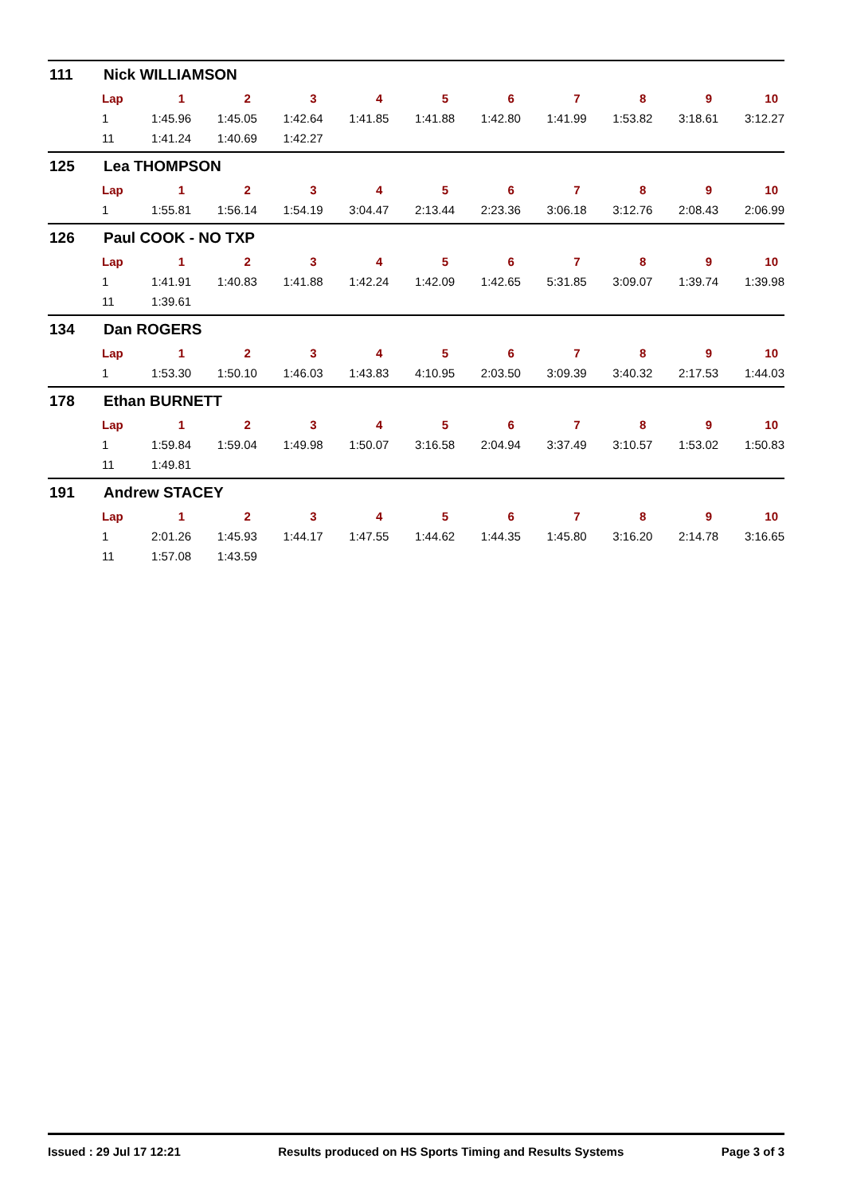111 Nick WILLIAMSON
| Lap | 1 | 2 | 3 | 4 | 5 | 6 | 7 | 8 | 9 | 10 |
| --- | --- | --- | --- | --- | --- | --- | --- | --- | --- | --- |
| 1 | 1:45.96 | 1:45.05 | 1:42.64 | 1:41.85 | 1:41.88 | 1:42.80 | 1:41.99 | 1:53.82 | 3:18.61 | 3:12.27 |
| 11 | 1:41.24 | 1:40.69 | 1:42.27 | | | | | | | |
125 Lea THOMPSON
| Lap | 1 | 2 | 3 | 4 | 5 | 6 | 7 | 8 | 9 | 10 |
| --- | --- | --- | --- | --- | --- | --- | --- | --- | --- | --- |
| 1 | 1:55.81 | 1:56.14 | 1:54.19 | 3:04.47 | 2:13.44 | 2:23.36 | 3:06.18 | 3:12.76 | 2:08.43 | 2:06.99 |
126 Paul COOK - NO TXP
| Lap | 1 | 2 | 3 | 4 | 5 | 6 | 7 | 8 | 9 | 10 |
| --- | --- | --- | --- | --- | --- | --- | --- | --- | --- | --- |
| 1 | 1:41.91 | 1:40.83 | 1:41.88 | 1:42.24 | 1:42.09 | 1:42.65 | 5:31.85 | 3:09.07 | 1:39.74 | 1:39.98 |
| 11 | 1:39.61 | | | | | | | | | |
134 Dan ROGERS
| Lap | 1 | 2 | 3 | 4 | 5 | 6 | 7 | 8 | 9 | 10 |
| --- | --- | --- | --- | --- | --- | --- | --- | --- | --- | --- |
| 1 | 1:53.30 | 1:50.10 | 1:46.03 | 1:43.83 | 4:10.95 | 2:03.50 | 3:09.39 | 3:40.32 | 2:17.53 | 1:44.03 |
178 Ethan BURNETT
| Lap | 1 | 2 | 3 | 4 | 5 | 6 | 7 | 8 | 9 | 10 |
| --- | --- | --- | --- | --- | --- | --- | --- | --- | --- | --- |
| 1 | 1:59.84 | 1:59.04 | 1:49.98 | 1:50.07 | 3:16.58 | 2:04.94 | 3:37.49 | 3:10.57 | 1:53.02 | 1:50.83 |
| 11 | 1:49.81 | | | | | | | | | |
191 Andrew STACEY
| Lap | 1 | 2 | 3 | 4 | 5 | 6 | 7 | 8 | 9 | 10 |
| --- | --- | --- | --- | --- | --- | --- | --- | --- | --- | --- |
| 1 | 2:01.26 | 1:45.93 | 1:44.17 | 1:47.55 | 1:44.62 | 1:44.35 | 1:45.80 | 3:16.20 | 2:14.78 | 3:16.65 |
| 11 | 1:57.08 | 1:43.59 | | | | | | | | |
Issued : 29 Jul 17 12:21 Results produced on HS Sports Timing and Results Systems Page 3 of 3